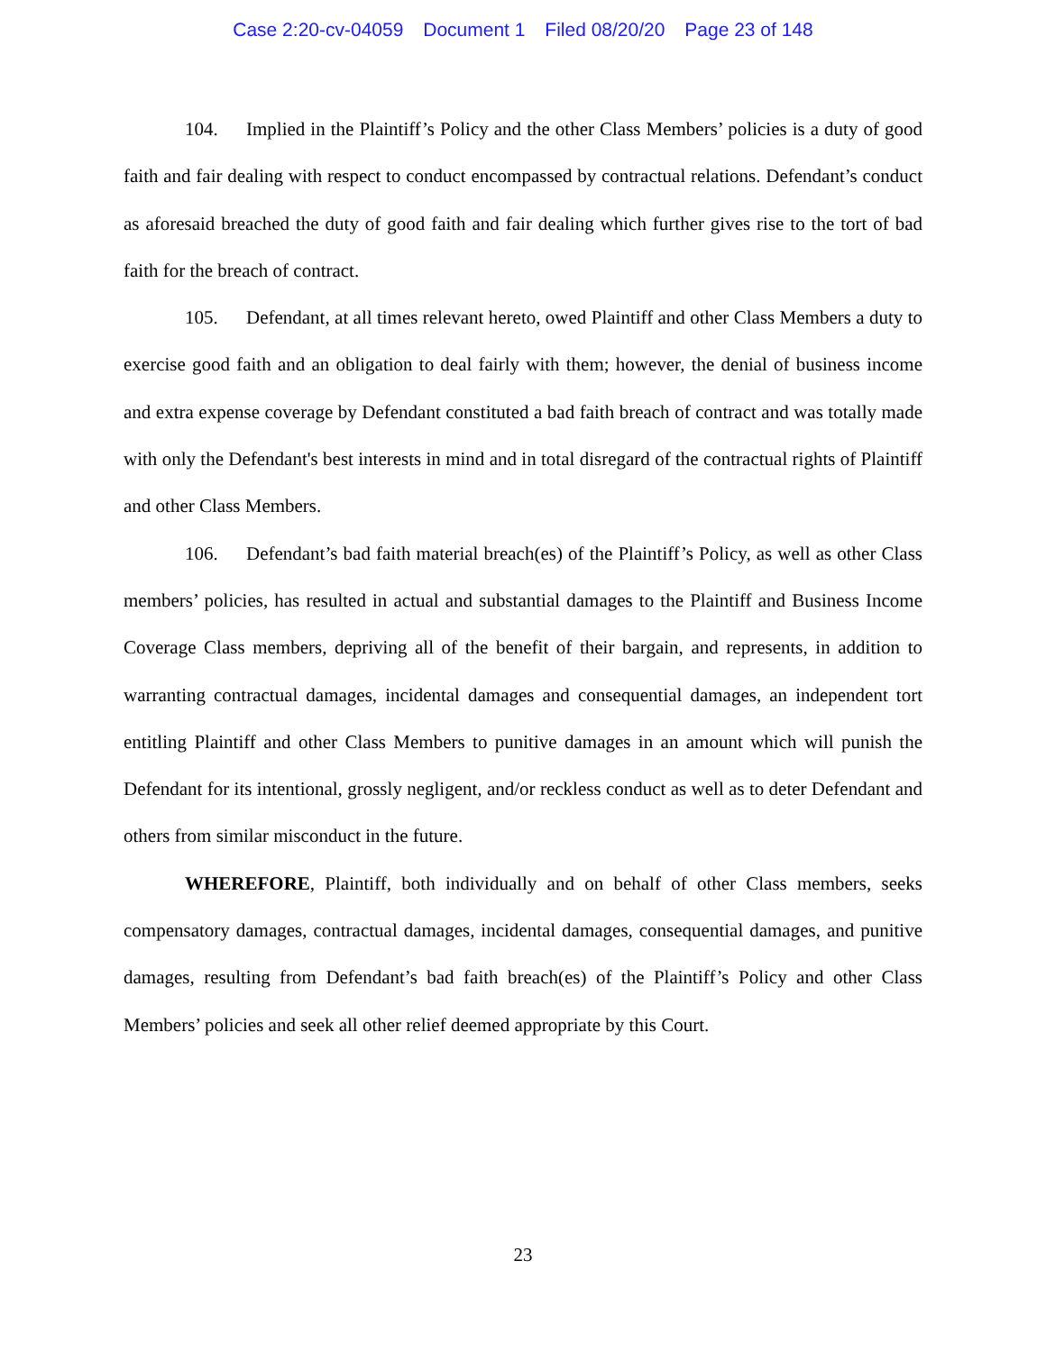Case 2:20-cv-04059 Document 1 Filed 08/20/20 Page 23 of 148
104. Implied in the Plaintiff’s Policy and the other Class Members’ policies is a duty of good faith and fair dealing with respect to conduct encompassed by contractual relations. Defendant’s conduct as aforesaid breached the duty of good faith and fair dealing which further gives rise to the tort of bad faith for the breach of contract.
105. Defendant, at all times relevant hereto, owed Plaintiff and other Class Members a duty to exercise good faith and an obligation to deal fairly with them; however, the denial of business income and extra expense coverage by Defendant constituted a bad faith breach of contract and was totally made with only the Defendant's best interests in mind and in total disregard of the contractual rights of Plaintiff and other Class Members.
106. Defendant’s bad faith material breach(es) of the Plaintiff’s Policy, as well as other Class members’ policies, has resulted in actual and substantial damages to the Plaintiff and Business Income Coverage Class members, depriving all of the benefit of their bargain, and represents, in addition to warranting contractual damages, incidental damages and consequential damages, an independent tort entitling Plaintiff and other Class Members to punitive damages in an amount which will punish the Defendant for its intentional, grossly negligent, and/or reckless conduct as well as to deter Defendant and others from similar misconduct in the future.
WHEREFORE, Plaintiff, both individually and on behalf of other Class members, seeks compensatory damages, contractual damages, incidental damages, consequential damages, and punitive damages, resulting from Defendant’s bad faith breach(es) of the Plaintiff’s Policy and other Class Members’ policies and seek all other relief deemed appropriate by this Court.
23